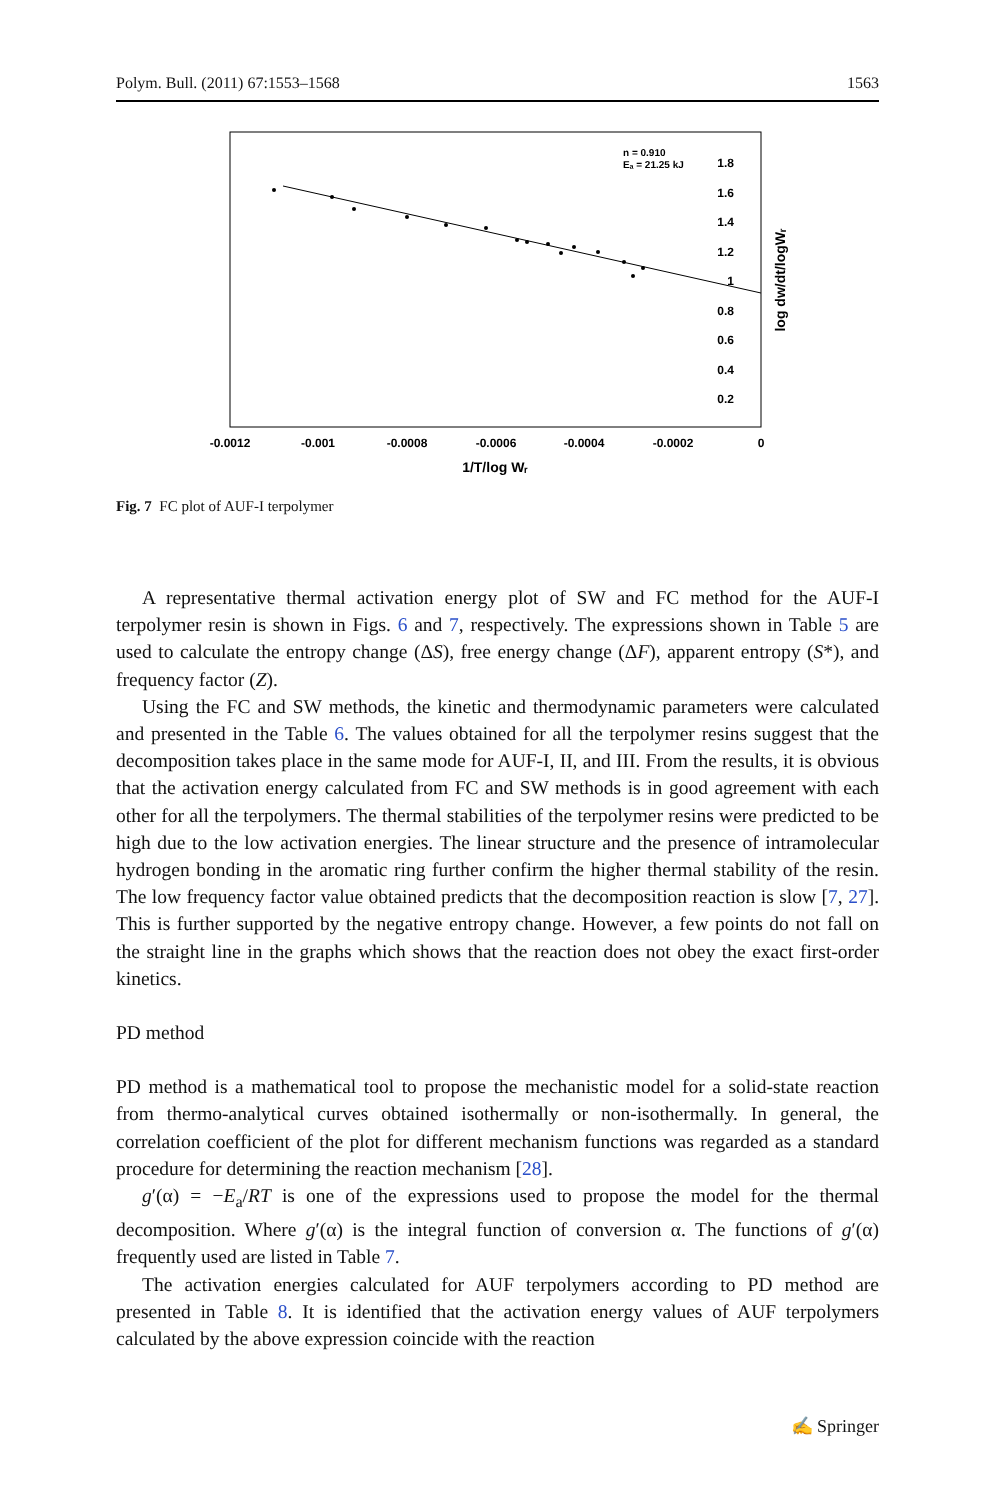Polym. Bull. (2011) 67:1553–1568 1563
n = 0.910
Eₐ = 21.25 kJ
1.8
1.6
1.4
1.2
1
0.8
0.6
0.4
0.2
-0.0012
-0.001
-0.0008
-0.0006
-0.0004
-0.0002
0
1/T/log Wᵣ
log dw/dt/logWᵣ
Fig. 7 FC plot of AUF-I terpolymer
A representative thermal activation energy plot of SW and FC method for the AUF-I terpolymer resin is shown in Figs. 6 and 7, respectively. The expressions shown in Table 5 are used to calculate the entropy change (ΔS), free energy change (ΔF), apparent entropy (S*), and frequency factor (Z).
Using the FC and SW methods, the kinetic and thermodynamic parameters were calculated and presented in the Table 6. The values obtained for all the terpolymer resins suggest that the decomposition takes place in the same mode for AUF-I, II, and III. From the results, it is obvious that the activation energy calculated from FC and SW methods is in good agreement with each other for all the terpolymers. The thermal stabilities of the terpolymer resins were predicted to be high due to the low activation energies. The linear structure and the presence of intramolecular hydrogen bonding in the aromatic ring further confirm the higher thermal stability of the resin. The low frequency factor value obtained predicts that the decomposition reaction is slow [7, 27]. This is further supported by the negative entropy change. However, a few points do not fall on the straight line in the graphs which shows that the reaction does not obey the exact first-order kinetics.
PD method
PD method is a mathematical tool to propose the mechanistic model for a solid-state reaction from thermo-analytical curves obtained isothermally or non-isothermally. In general, the correlation coefficient of the plot for different mechanism functions was regarded as a standard procedure for determining the reaction mechanism [28].
g′(α) = −E<sub>a</sub>/RT is one of the expressions used to propose the model for the thermal decomposition. Where g′(α) is the integral function of conversion α. The functions of g′(α) frequently used are listed in Table 7.
The activation energies calculated for AUF terpolymers according to PD method are presented in Table 8. It is identified that the activation energy values of AUF terpolymers calculated by the above expression coincide with the reaction
✍ Springer